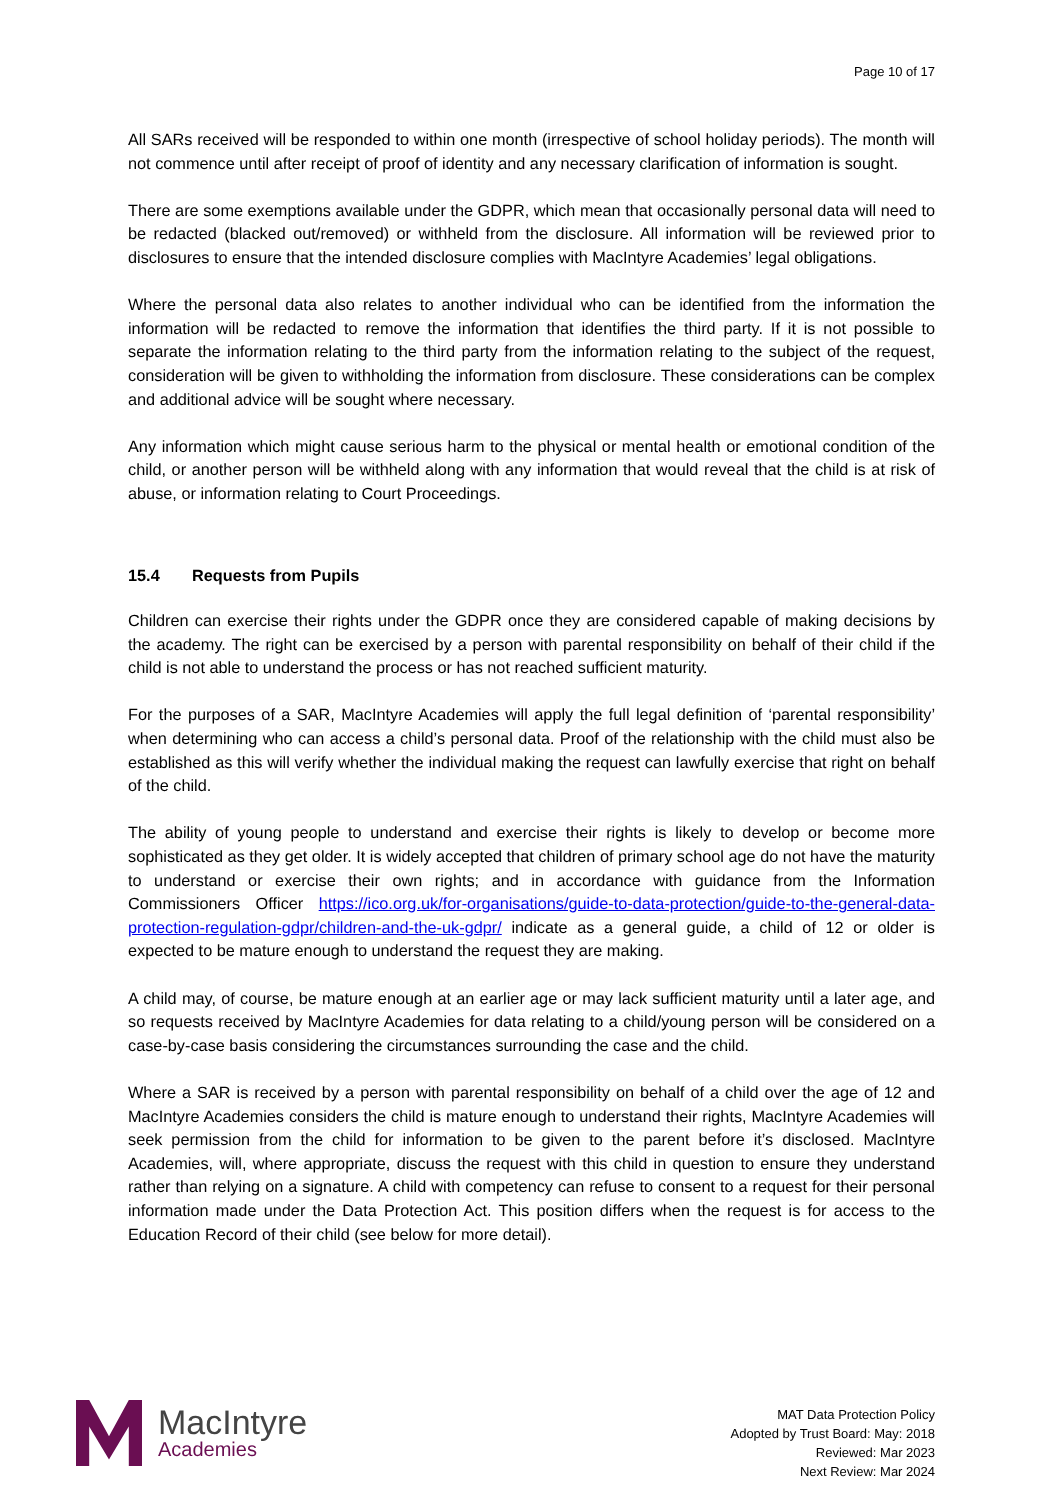Page 10 of 17
All SARs received will be responded to within one month (irrespective of school holiday periods). The month will not commence until after receipt of proof of identity and any necessary clarification of information is sought.
There are some exemptions available under the GDPR, which mean that occasionally personal data will need to be redacted (blacked out/removed) or withheld from the disclosure. All information will be reviewed prior to disclosures to ensure that the intended disclosure complies with MacIntyre Academies’ legal obligations.
Where the personal data also relates to another individual who can be identified from the information the information will be redacted to remove the information that identifies the third party. If it is not possible to separate the information relating to the third party from the information relating to the subject of the request, consideration will be given to withholding the information from disclosure. These considerations can be complex and additional advice will be sought where necessary.
Any information which might cause serious harm to the physical or mental health or emotional condition of the child, or another person will be withheld along with any information that would reveal that the child is at risk of abuse, or information relating to Court Proceedings.
15.4 Requests from Pupils
Children can exercise their rights under the GDPR once they are considered capable of making decisions by the academy. The right can be exercised by a person with parental responsibility on behalf of their child if the child is not able to understand the process or has not reached sufficient maturity.
For the purposes of a SAR, MacIntyre Academies will apply the full legal definition of ‘parental responsibility’ when determining who can access a child’s personal data. Proof of the relationship with the child must also be established as this will verify whether the individual making the request can lawfully exercise that right on behalf of the child.
The ability of young people to understand and exercise their rights is likely to develop or become more sophisticated as they get older. It is widely accepted that children of primary school age do not have the maturity to understand or exercise their own rights; and in accordance with guidance from the Information Commissioners Officer https://ico.org.uk/for-organisations/guide-to-data-protection/guide-to-the-general-data-protection-regulation-gdpr/children-and-the-uk-gdpr/ indicate as a general guide, a child of 12 or older is expected to be mature enough to understand the request they are making.
A child may, of course, be mature enough at an earlier age or may lack sufficient maturity until a later age, and so requests received by MacIntyre Academies for data relating to a child/young person will be considered on a case-by-case basis considering the circumstances surrounding the case and the child.
Where a SAR is received by a person with parental responsibility on behalf of a child over the age of 12 and MacIntyre Academies considers the child is mature enough to understand their rights, MacIntyre Academies will seek permission from the child for information to be given to the parent before it’s disclosed. MacIntyre Academies, will, where appropriate, discuss the request with this child in question to ensure they understand rather than relying on a signature. A child with competency can refuse to consent to a request for their personal information made under the Data Protection Act. This position differs when the request is for access to the Education Record of their child (see below for more detail).
MacIntyre
Academies
MAT Data Protection Policy
Adopted by Trust Board: May: 2018
Reviewed: Mar 2023
Next Review: Mar 2024